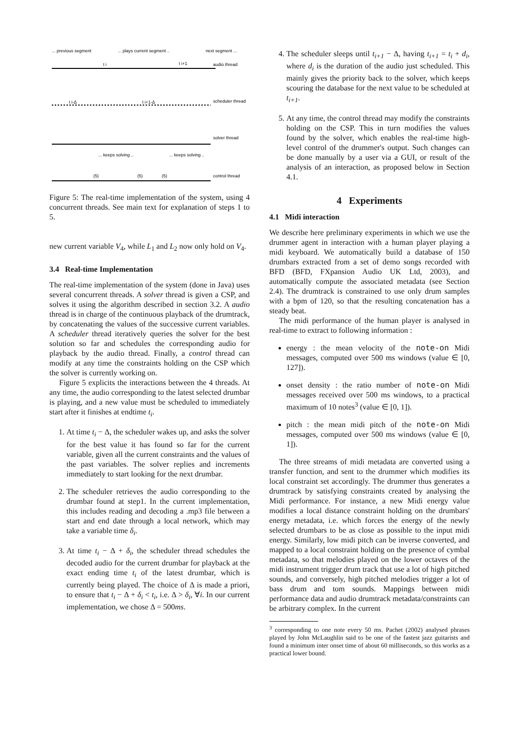... previous segment
... plays current segment ..
next segment ...
audio thread
scheduler thread
solver thread
control thread
t i
t i+1
t i-Δ
t i+1-Δ
... keeps solving ..
... keeps solving ..
(5)
(5)
(5)
Figure 5: The real-time implementation of the system, using 4 concurrent threads. See main text for explanation of steps 1 to 5.
new current variable V<sub>4</sub>, while L<sub>1</sub> and L<sub>2</sub> now only hold on V<sub>4</sub>.
3.4 Real-time Implementation
The real-time implementation of the system (done in Java) uses several concurrent threads. A solver thread is given a CSP, and solves it using the algorithm described in section 3.2. A audio thread is in charge of the continuous playback of the drumtrack, by concatenating the values of the successive current variables. A scheduler thread iteratively queries the solver for the best solution so far and schedules the corresponding audio for playback by the audio thread. Finally, a control thread can modify at any time the constraints holding on the CSP which the solver is currently working on.
Figure 5 explicits the interactions between the 4 threads. At any time, the audio corresponding to the latest selected drumbar is playing, and a new value must be scheduled to immediately start after it finishes at endtime t<sub>i</sub>.
1. At time t<sub>i</sub> − Δ, the scheduler wakes up, and asks the solver for the best value it has found so far for the current variable, given all the current constraints and the values of the past variables. The solver replies and increments immediately to start looking for the next drumbar.
2. The scheduler retrieves the audio corresponding to the drumbar found at step1. In the current implementation, this includes reading and decoding a .mp3 file between a start and end date through a local network, which may take a variable time δ<sub>i</sub>.
3. At time t<sub>i</sub> − Δ + δ<sub>i</sub>, the scheduler thread schedules the decoded audio for the current drumbar for playback at the exact ending time t<sub>i</sub> of the latest drumbar, which is currently being played. The choice of Δ is made a priori, to ensure that t<sub>i</sub> − Δ + δ<sub>i</sub> < t<sub>i</sub>, i.e. Δ > δ<sub>i</sub>, ∀i. In our current implementation, we chose Δ = 500ms.
4. The scheduler sleeps until t<sub>i+1</sub> − Δ, having t<sub>i+1</sub> = t<sub>i</sub> + d<sub>i</sub>, where d<sub>i</sub> is the duration of the audio just scheduled. This mainly gives the priority back to the solver, which keeps scouring the database for the next value to be scheduled at t<sub>i+1</sub>.
5. At any time, the control thread may modify the constraints holding on the CSP. This in turn modifies the values found by the solver, which enables the real-time high-level control of the drummer's output. Such changes can be done manually by a user via a GUI, or result of the analysis of an interaction, as proposed below in Section 4.1.
4 Experiments
4.1 Midi interaction
We describe here preliminary experiments in which we use the drummer agent in interaction with a human player playing a midi keyboard. We automatically build a database of 150 drumbars extracted from a set of demo songs recorded with BFD (BFD, FXpansion Audio UK Ltd, 2003), and automatically compute the associated metadata (see Section 2.4). The drumtrack is constrained to use only drum samples with a bpm of 120, so that the resulting concatenation has a steady beat.
The midi performance of the human player is analysed in real-time to extract to following information :
energy : the mean velocity of the note-on Midi messages, computed over 500 ms windows (value ∈ [0, 127]).
onset density : the ratio number of note-on Midi messages received over 500 ms windows, to a practical maximum of 10 notes<sup>3</sup> (value ∈ [0, 1]).
pitch : the mean midi pitch of the note-on Midi messages, computed over 500 ms windows (value ∈ [0, 1]).
The three streams of midi metadata are converted using a transfer function, and sent to the drummer which modifies its local constraint set accordingly. The drummer thus generates a drumtrack by satisfying constraints created by analysing the Midi performance. For instance, a new Midi energy value modifies a local distance constraint holding on the drumbars' energy metadata, i.e. which forces the energy of the newly selected drumbars to be as close as possible to the input midi energy. Similarly, low midi pitch can be inverse converted, and mapped to a local constraint holding on the presence of cymbal metadata, so that melodies played on the lower octaves of the midi instrument trigger drum track that use a lot of high pitched sounds, and conversely, high pitched melodies trigger a lot of bass drum and tom sounds. Mappings between midi performance data and audio drumtrack metadata/constraints can be arbitrary complex. In the current
<sup>3</sup> corresponding to one note every 50 ms. Pachet (2002) analysed phrases played by John McLaughlin said to be one of the fastest jazz guitarists and found a minimum inter onset time of about 60 milliseconds, so this works as a practical lower bound.